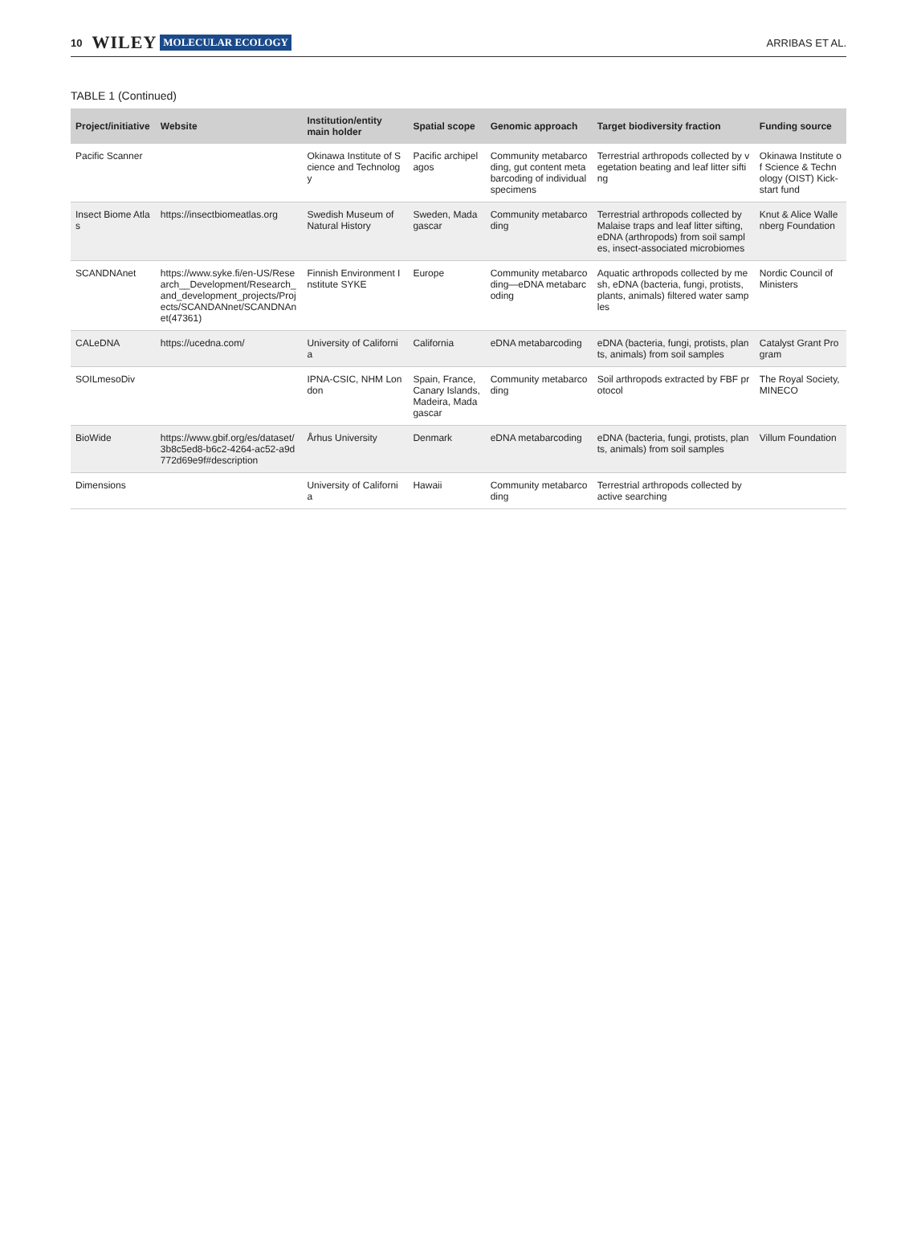10 WILEY MOLECULAR ECOLOGY ARRIBAS ET AL.
TABLE 1 (Continued)
| Project/initiative | Website | Institution/entity main holder | Spatial scope | Genomic approach | Target biodiversity fraction | Funding source |
| --- | --- | --- | --- | --- | --- | --- |
| Pacific Scanner | | Okinawa Institute of Science and Technology | Pacific archipelagos | Community metabarcoding, gut content metabarcoding of individual specimens | Terrestrial arthropods collected by vegetation beating and leaf litter sifting | Okinawa Institute of Science & Technology (OIST) Kick-start fund |
| Insect Biome Atlas | https://insectbiomeatlas.org | Swedish Museum of Natural History | Sweden, Madagascar | Community metabarcoding | Terrestrial arthropods collected by Malaise traps and leaf litter sifting, eDNA (arthropods) from soil samples, insect-associated microbiomes | Knut & Alice Wallenberg Foundation |
| SCANDNAnet | https://www.syke.fi/en-US/Research__Development/Research_and_development_projects/Projects/SCANDANnet/SCANDNAnet(47361) | Finnish Environment Institute SYKE | Europe | Community metabarcoding—eDNA metabarcoding | Aquatic arthropods collected by mesh, eDNA (bacteria, fungi, protists, plants, animals) filtered water samples | Nordic Council of Ministers |
| CALeDNA | https://ucedna.com/ | University of California | California | eDNA metabarcoding | eDNA (bacteria, fungi, protists, plants, animals) from soil samples | Catalyst Grant Program |
| SOILmesoDiv | | IPNA-CSIC, NHM London | Spain, France, Canary Islands, Madeira, Madagascar | Community metabarcoding | Soil arthropods extracted by FBF protocol | The Royal Society, MINECO |
| BioWide | https://www.gbif.org/es/dataset/3b8c5ed8-b6c2-4264-ac52-a9d772d69e9f#description | Århus University | Denmark | eDNA metabarcoding | eDNA (bacteria, fungi, protists, plants, animals) from soil samples | Villum Foundation |
| Dimensions | | University of California | Hawaii | Community metabarcoding | Terrestrial arthropods collected by active searching | |